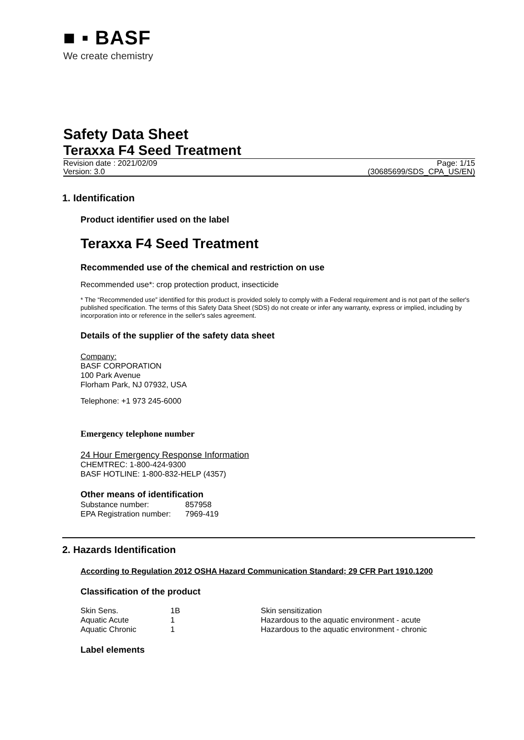■ ▪ BASF
We create chemistry
Safety Data Sheet
Teraxxa F4 Seed Treatment
Revision date : 2021/02/09
Version: 3.0
Page: 1/15
(30685699/SDS_CPA_US/EN)
1. Identification
Product identifier used on the label
Teraxxa F4 Seed Treatment
Recommended use of the chemical and restriction on use
Recommended use*: crop protection product, insecticide
* The “Recommended use” identified for this product is provided solely to comply with a Federal requirement and is not part of the seller's published specification. The terms of this Safety Data Sheet (SDS) do not create or infer any warranty, express or implied, including by incorporation into or reference in the seller's sales agreement.
Details of the supplier of the safety data sheet
Company:
BASF CORPORATION
100 Park Avenue
Florham Park, NJ 07932, USA
Telephone: +1 973 245-6000
Emergency telephone number
24 Hour Emergency Response Information
CHEMTREC: 1-800-424-9300
BASF HOTLINE: 1-800-832-HELP (4357)
Other means of identification
| Substance number: | 857958 |
| EPA Registration number: | 7969-419 |
2. Hazards Identification
According to Regulation 2012 OSHA Hazard Communication Standard; 29 CFR Part 1910.1200
Classification of the product
| Skin Sens. | 1B | Skin sensitization |
| Aquatic Acute | 1 | Hazardous to the aquatic environment - acute |
| Aquatic Chronic | 1 | Hazardous to the aquatic environment - chronic |
Label elements